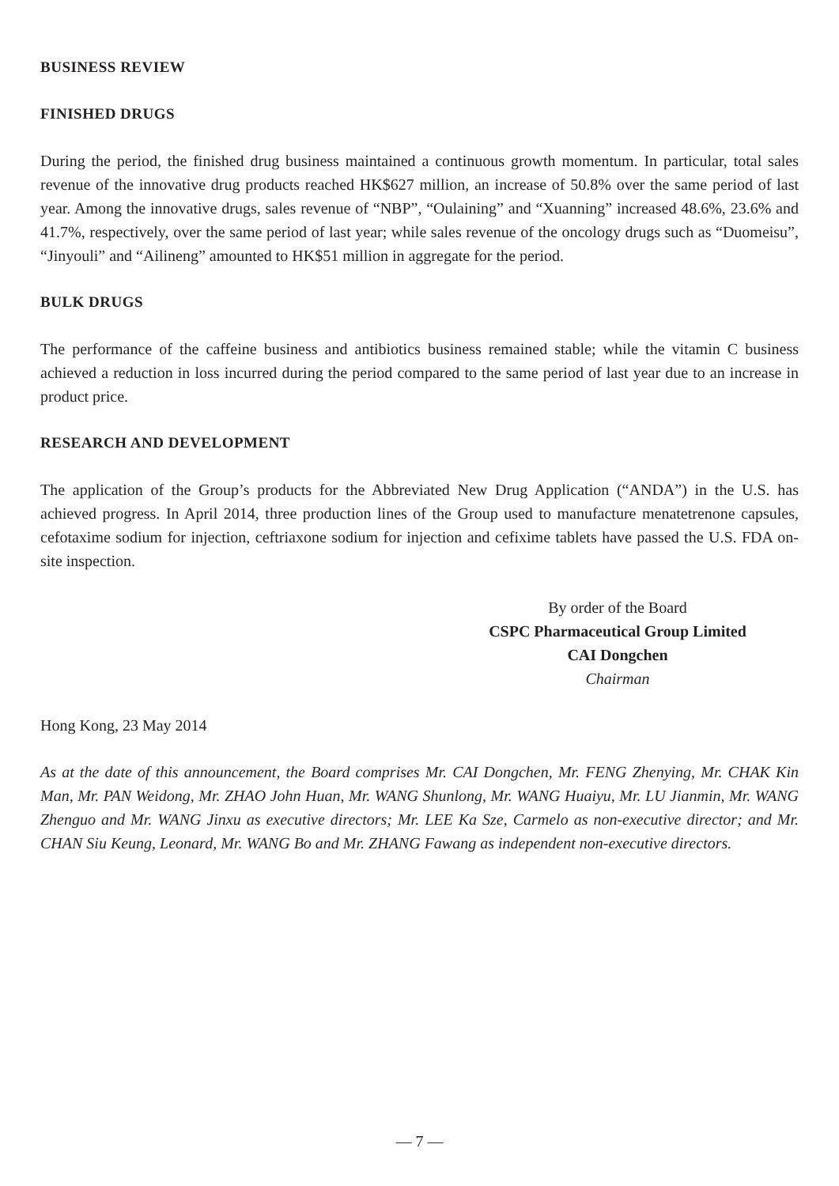BUSINESS REVIEW
FINISHED DRUGS
During the period, the finished drug business maintained a continuous growth momentum. In particular, total sales revenue of the innovative drug products reached HK$627 million, an increase of 50.8% over the same period of last year. Among the innovative drugs, sales revenue of “NBP”, “Oulaining” and “Xuanning” increased 48.6%, 23.6% and 41.7%, respectively, over the same period of last year; while sales revenue of the oncology drugs such as “Duomeisu”, “Jinyouli” and “Ailineng” amounted to HK$51 million in aggregate for the period.
BULK DRUGS
The performance of the caffeine business and antibiotics business remained stable; while the vitamin C business achieved a reduction in loss incurred during the period compared to the same period of last year due to an increase in product price.
RESEARCH AND DEVELOPMENT
The application of the Group’s products for the Abbreviated New Drug Application (“ANDA”) in the U.S. has achieved progress. In April 2014, three production lines of the Group used to manufacture menatetrenone capsules, cefotaxime sodium for injection, ceftriaxone sodium for injection and cefixime tablets have passed the U.S. FDA on-site inspection.
By order of the Board
CSPC Pharmaceutical Group Limited
CAI Dongchen
Chairman
Hong Kong, 23 May 2014
As at the date of this announcement, the Board comprises Mr. CAI Dongchen, Mr. FENG Zhenying, Mr. CHAK Kin Man, Mr. PAN Weidong, Mr. ZHAO John Huan, Mr. WANG Shunlong, Mr. WANG Huaiyu, Mr. LU Jianmin, Mr. WANG Zhenguo and Mr. WANG Jinxu as executive directors; Mr. LEE Ka Sze, Carmelo as non-executive director; and Mr. CHAN Siu Keung, Leonard, Mr. WANG Bo and Mr. ZHANG Fawang as independent non-executive directors.
— 7 —